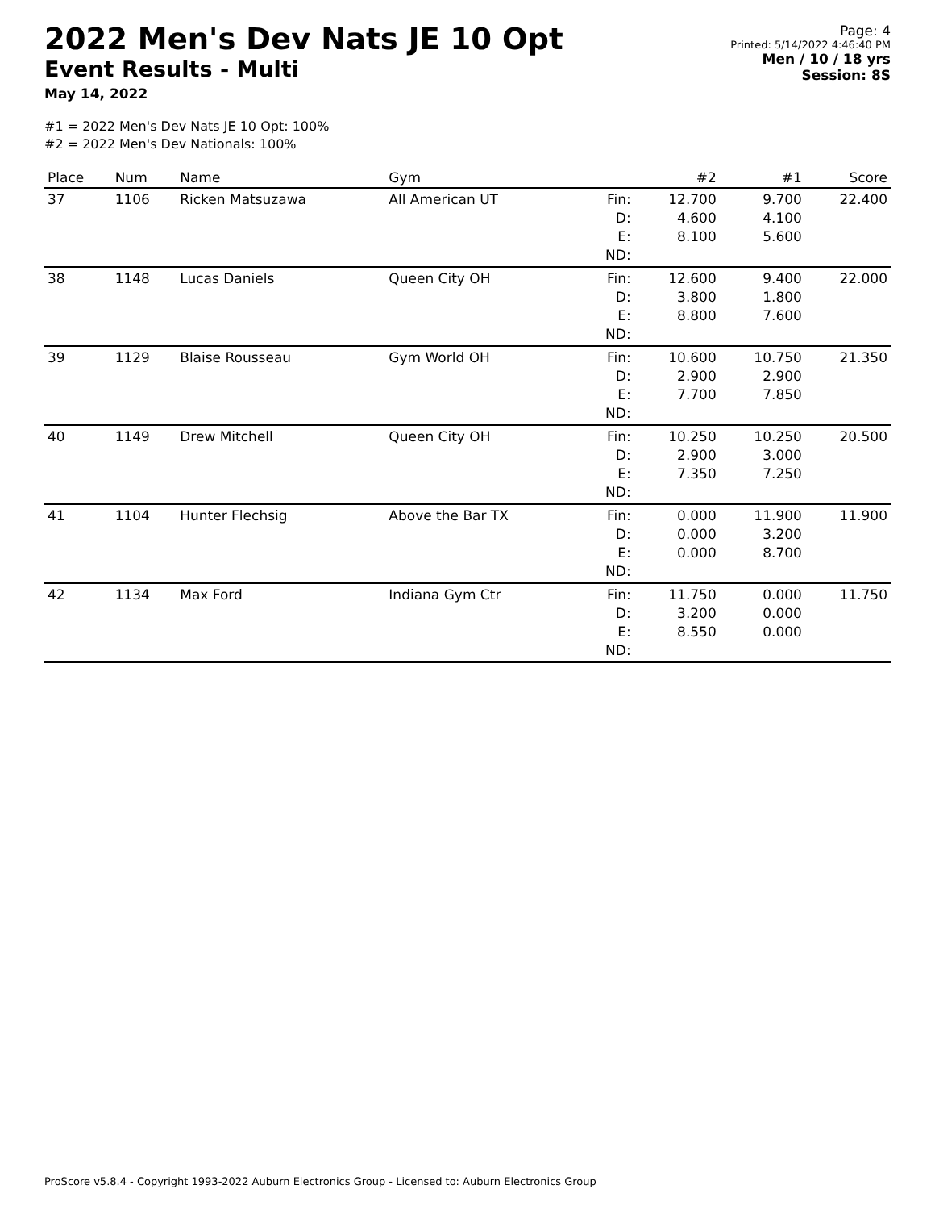2022 Men's Dev Nats JE 10 Opt
Event Results - Multi
May 14, 2022
Page: 4
Printed: 5/14/2022 4:46:40 PM
Men / 10 / 18 yrs
Session: 8S
#1 = 2022 Men's Dev Nats JE 10 Opt: 100%
#2 = 2022 Men's Dev Nationals: 100%
| Place | Num | Name | Gym | | #2 | #1 | Score |
| --- | --- | --- | --- | --- | --- | --- | --- |
| 37 | 1106 | Ricken Matsuzawa | All American UT | Fin: D: E: ND: | 12.700 4.600 8.100 | 9.700 4.100 5.600 | 22.400 |
| 38 | 1148 | Lucas Daniels | Queen City OH | Fin: D: E: ND: | 12.600 3.800 8.800 | 9.400 1.800 7.600 | 22.000 |
| 39 | 1129 | Blaise Rousseau | Gym World OH | Fin: D: E: ND: | 10.600 2.900 7.700 | 10.750 2.900 7.850 | 21.350 |
| 40 | 1149 | Drew Mitchell | Queen City OH | Fin: D: E: ND: | 10.250 2.900 7.350 | 10.250 3.000 7.250 | 20.500 |
| 41 | 1104 | Hunter Flechsig | Above the Bar TX | Fin: D: E: ND: | 0.000 0.000 0.000 | 11.900 3.200 8.700 | 11.900 |
| 42 | 1134 | Max Ford | Indiana Gym Ctr | Fin: D: E: ND: | 11.750 3.200 8.550 | 0.000 0.000 0.000 | 11.750 |
ProScore v5.8.4 - Copyright 1993-2022 Auburn Electronics Group - Licensed to: Auburn Electronics Group